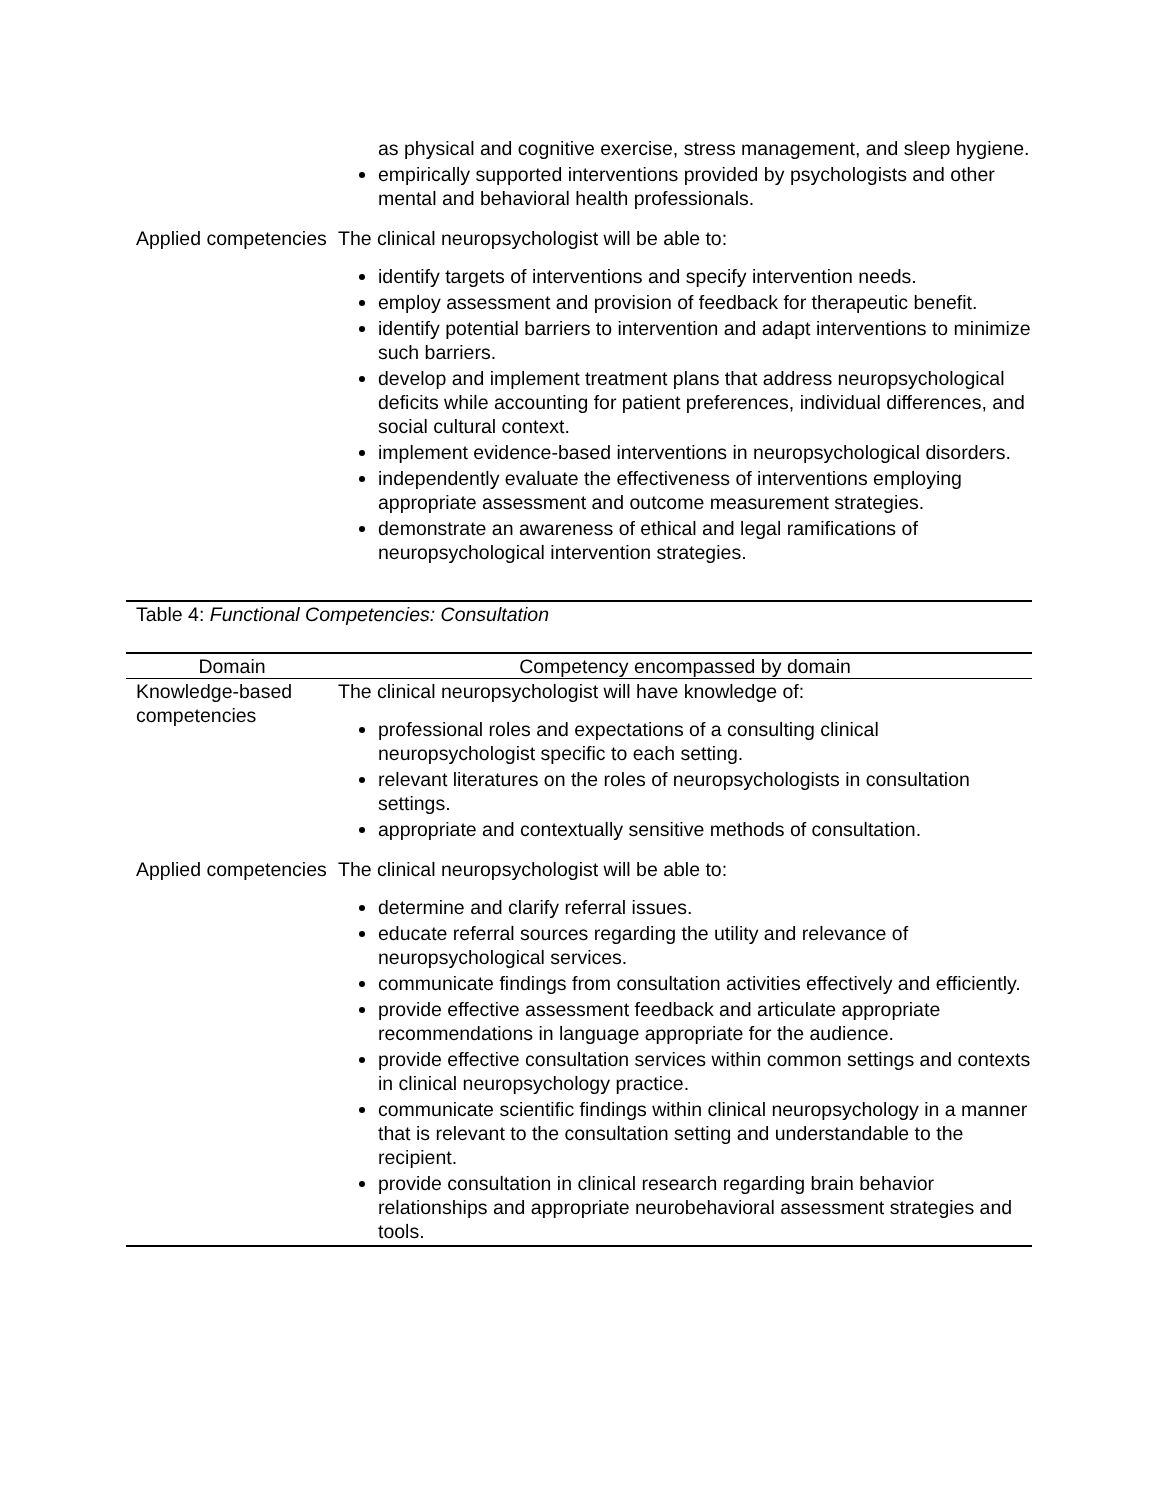| | as physical and cognitive exercise, stress management, and sleep hygiene. empirically supported interventions provided by psychologists and other mental and behavioral health professionals. |
| Applied competencies | The clinical neuropsychologist will be able to: identify targets of interventions and specify intervention needs. employ assessment and provision of feedback for therapeutic benefit. identify potential barriers to intervention and adapt interventions to minimize such barriers. develop and implement treatment plans that address neuropsychological deficits while accounting for patient preferences, individual differences, and social cultural context. implement evidence-based interventions in neuropsychological disorders. independently evaluate the effectiveness of interventions employing appropriate assessment and outcome measurement strategies. demonstrate an awareness of ethical and legal ramifications of neuropsychological intervention strategies. |
Table 4: Functional Competencies: Consultation
| Domain | Competency encompassed by domain |
| --- | --- |
| Knowledge-based competencies | The clinical neuropsychologist will have knowledge of: professional roles and expectations of a consulting clinical neuropsychologist specific to each setting. relevant literatures on the roles of neuropsychologists in consultation settings. appropriate and contextually sensitive methods of consultation. |
| Applied competencies | The clinical neuropsychologist will be able to: determine and clarify referral issues. educate referral sources regarding the utility and relevance of neuropsychological services. communicate findings from consultation activities effectively and efficiently. provide effective assessment feedback and articulate appropriate recommendations in language appropriate for the audience. provide effective consultation services within common settings and contexts in clinical neuropsychology practice. communicate scientific findings within clinical neuropsychology in a manner that is relevant to the consultation setting and understandable to the recipient. provide consultation in clinical research regarding brain behavior relationships and appropriate neurobehavioral assessment strategies and tools. |